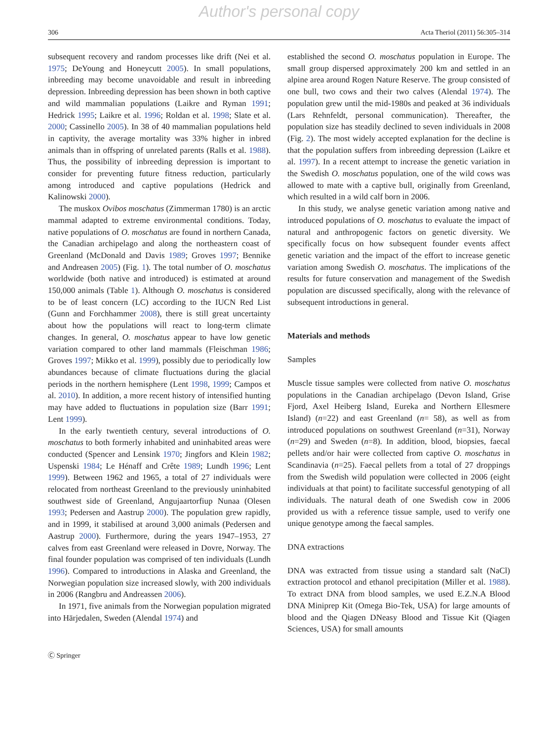Author's personal copy
306 Acta Theriol (2011) 56:305–314
subsequent recovery and random processes like drift (Nei et al. 1975; DeYoung and Honeycutt 2005). In small populations, inbreeding may become unavoidable and result in inbreeding depression. Inbreeding depression has been shown in both captive and wild mammalian populations (Laikre and Ryman 1991; Hedrick 1995; Laikre et al. 1996; Roldan et al. 1998; Slate et al. 2000; Cassinello 2005). In 38 of 40 mammalian populations held in captivity, the average mortality was 33% higher in inbred animals than in offspring of unrelated parents (Ralls et al. 1988). Thus, the possibility of inbreeding depression is important to consider for preventing future fitness reduction, particularly among introduced and captive populations (Hedrick and Kalinowski 2000).
The muskox Ovibos moschatus (Zimmerman 1780) is an arctic mammal adapted to extreme environmental conditions. Today, native populations of O. moschatus are found in northern Canada, the Canadian archipelago and along the northeastern coast of Greenland (McDonald and Davis 1989; Groves 1997; Bennike and Andreasen 2005) (Fig. 1). The total number of O. moschatus worldwide (both native and introduced) is estimated at around 150,000 animals (Table 1). Although O. moschatus is considered to be of least concern (LC) according to the IUCN Red List (Gunn and Forchhammer 2008), there is still great uncertainty about how the populations will react to long-term climate changes. In general, O. moschatus appear to have low genetic variation compared to other land mammals (Fleischman 1986; Groves 1997; Mikko et al. 1999), possibly due to periodically low abundances because of climate fluctuations during the glacial periods in the northern hemisphere (Lent 1998, 1999; Campos et al. 2010). In addition, a more recent history of intensified hunting may have added to fluctuations in population size (Barr 1991; Lent 1999).
In the early twentieth century, several introductions of O. moschatus to both formerly inhabited and uninhabited areas were conducted (Spencer and Lensink 1970; Jingfors and Klein 1982; Uspenski 1984; Le Hénaff and Crête 1989; Lundh 1996; Lent 1999). Between 1962 and 1965, a total of 27 individuals were relocated from northeast Greenland to the previously uninhabited southwest side of Greenland, Angujaartorfiup Nunaa (Olesen 1993; Pedersen and Aastrup 2000). The population grew rapidly, and in 1999, it stabilised at around 3,000 animals (Pedersen and Aastrup 2000). Furthermore, during the years 1947–1953, 27 calves from east Greenland were released in Dovre, Norway. The final founder population was comprised of ten individuals (Lundh 1996). Compared to introductions in Alaska and Greenland, the Norwegian population size increased slowly, with 200 individuals in 2006 (Rangbru and Andreassen 2006).
In 1971, five animals from the Norwegian population migrated into Härjedalen, Sweden (Alendal 1974) and
established the second O. moschatus population in Europe. The small group dispersed approximately 200 km and settled in an alpine area around Rogen Nature Reserve. The group consisted of one bull, two cows and their two calves (Alendal 1974). The population grew until the mid-1980s and peaked at 36 individuals (Lars Rehnfeldt, personal communication). Thereafter, the population size has steadily declined to seven individuals in 2008 (Fig. 2). The most widely accepted explanation for the decline is that the population suffers from inbreeding depression (Laikre et al. 1997). In a recent attempt to increase the genetic variation in the Swedish O. moschatus population, one of the wild cows was allowed to mate with a captive bull, originally from Greenland, which resulted in a wild calf born in 2006.
In this study, we analyse genetic variation among native and introduced populations of O. moschatus to evaluate the impact of natural and anthropogenic factors on genetic diversity. We specifically focus on how subsequent founder events affect genetic variation and the impact of the effort to increase genetic variation among Swedish O. moschatus. The implications of the results for future conservation and management of the Swedish population are discussed specifically, along with the relevance of subsequent introductions in general.
Materials and methods
Samples
Muscle tissue samples were collected from native O. moschatus populations in the Canadian archipelago (Devon Island, Grise Fjord, Axel Heiberg Island, Eureka and Northern Ellesmere Island) (n=22) and east Greenland (n= 58), as well as from introduced populations on southwest Greenland (n=31), Norway (n=29) and Sweden (n=8). In addition, blood, biopsies, faecal pellets and/or hair were collected from captive O. moschatus in Scandinavia (n=25). Faecal pellets from a total of 27 droppings from the Swedish wild population were collected in 2006 (eight individuals at that point) to facilitate successful genotyping of all individuals. The natural death of one Swedish cow in 2006 provided us with a reference tissue sample, used to verify one unique genotype among the faecal samples.
DNA extractions
DNA was extracted from tissue using a standard salt (NaCl) extraction protocol and ethanol precipitation (Miller et al. 1988). To extract DNA from blood samples, we used E.Z.N.A Blood DNA Miniprep Kit (Omega Bio-Tek, USA) for large amounts of blood and the Qiagen DNeasy Blood and Tissue Kit (Qiagen Sciences, USA) for small amounts
Ⓒ Springer